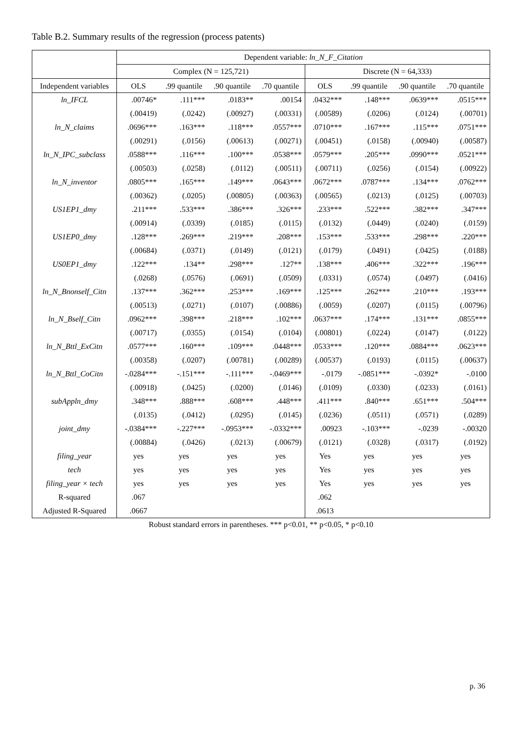Table B.2. Summary results of the regression (process patents)
| | Dependent variable: ln_N_F_Citation | | | | | | | |
| --- | --- | --- | --- | --- | --- | --- | --- | --- |
| | Complex (N = 125,721) | | | | Discrete (N = 64,333) | | | |
| Independent variables | OLS | .99 quantile | .90 quantile | .70 quantile | OLS | .99 quantile | .90 quantile | .70 quantile |
| ln_IFCL | .00746* | .111*** | .0183** | .00154 | .0432*** | .148*** | .0639*** | .0515*** |
| | (.00419) | (.0242) | (.00927) | (.00331) | (.00589) | (.0206) | (.0124) | (.00701) |
| ln_N_claims | .0696*** | .163*** | .118*** | .0557*** | .0710*** | .167*** | .115*** | .0751*** |
| | (.00291) | (.0156) | (.00613) | (.00271) | (.00451) | (.0158) | (.00940) | (.00587) |
| ln_N_IPC_subclass | .0588*** | .116*** | .100*** | .0538*** | .0579*** | .205*** | .0990*** | .0521*** |
| | (.00503) | (.0258) | (.0112) | (.00511) | (.00711) | (.0256) | (.0154) | (.00922) |
| ln_N_inventor | .0805*** | .165*** | .149*** | .0643*** | .0672*** | .0787*** | .134*** | .0762*** |
| | (.00362) | (.0205) | (.00805) | (.00363) | (.00565) | (.0213) | (.0125) | (.00703) |
| US1EP1_dmy | .211*** | .533*** | .386*** | .326*** | .233*** | .522*** | .382*** | .347*** |
| | (.00914) | (.0339) | (.0185) | (.0115) | (.0132) | (.0449) | (.0240) | (.0159) |
| US1EP0_dmy | .128*** | .269*** | .219*** | .208*** | .153*** | .533*** | .298*** | .220*** |
| | (.00684) | (.0371) | (.0149) | (.0121) | (.0179) | (.0491) | (.0425) | (.0188) |
| US0EP1_dmy | .122*** | .134** | .298*** | .127** | .138*** | .406*** | .322*** | .196*** |
| | (.0268) | (.0576) | (.0691) | (.0509) | (.0331) | (.0574) | (.0497) | (.0416) |
| ln_N_Bnonself_Citn | .137*** | .362*** | .253*** | .169*** | .125*** | .262*** | .210*** | .193*** |
| | (.00513) | (.0271) | (.0107) | (.00886) | (.0059) | (.0207) | (.0115) | (.00796) |
| ln_N_Bself_Citn | .0962*** | .398*** | .218*** | .102*** | .0637*** | .174*** | .131*** | .0855*** |
| | (.00717) | (.0355) | (.0154) | (.0104) | (.00801) | (.0224) | (.0147) | (.0122) |
| ln_N_Bttl_ExCitn | .0577*** | .160*** | .109*** | .0448*** | .0533*** | .120*** | .0884*** | .0623*** |
| | (.00358) | (.0207) | (.00781) | (.00289) | (.00537) | (.0193) | (.0115) | (.00637) |
| ln_N_Bttl_CoCitn | -.0284*** | -.151*** | -.111*** | -.0469*** | -.0179 | -.0851*** | -.0392* | -.0100 |
| | (.00918) | (.0425) | (.0200) | (.0146) | (.0109) | (.0330) | (.0233) | (.0161) |
| subAppln_dmy | .348*** | .888*** | .608*** | .448*** | .411*** | .840*** | .651*** | .504*** |
| | (.0135) | (.0412) | (.0295) | (.0145) | (.0236) | (.0511) | (.0571) | (.0289) |
| joint_dmy | -.0384*** | -.227*** | -.0953*** | -.0332*** | .00923 | -.103*** | -.0239 | -.00320 |
| | (.00884) | (.0426) | (.0213) | (.00679) | (.0121) | (.0328) | (.0317) | (.0192) |
| filing_year | yes | yes | yes | yes | Yes | yes | yes | yes |
| tech | yes | yes | yes | yes | Yes | yes | yes | yes |
| filing_year × tech | yes | yes | yes | yes | Yes | yes | yes | yes |
| R-squared | .067 | | | | .062 | | | |
| Adjusted R-Squared | .0667 | | | | .0613 | | | |
Robust standard errors in parentheses. *** p<0.01, ** p<0.05, * p<0.10
p. 36